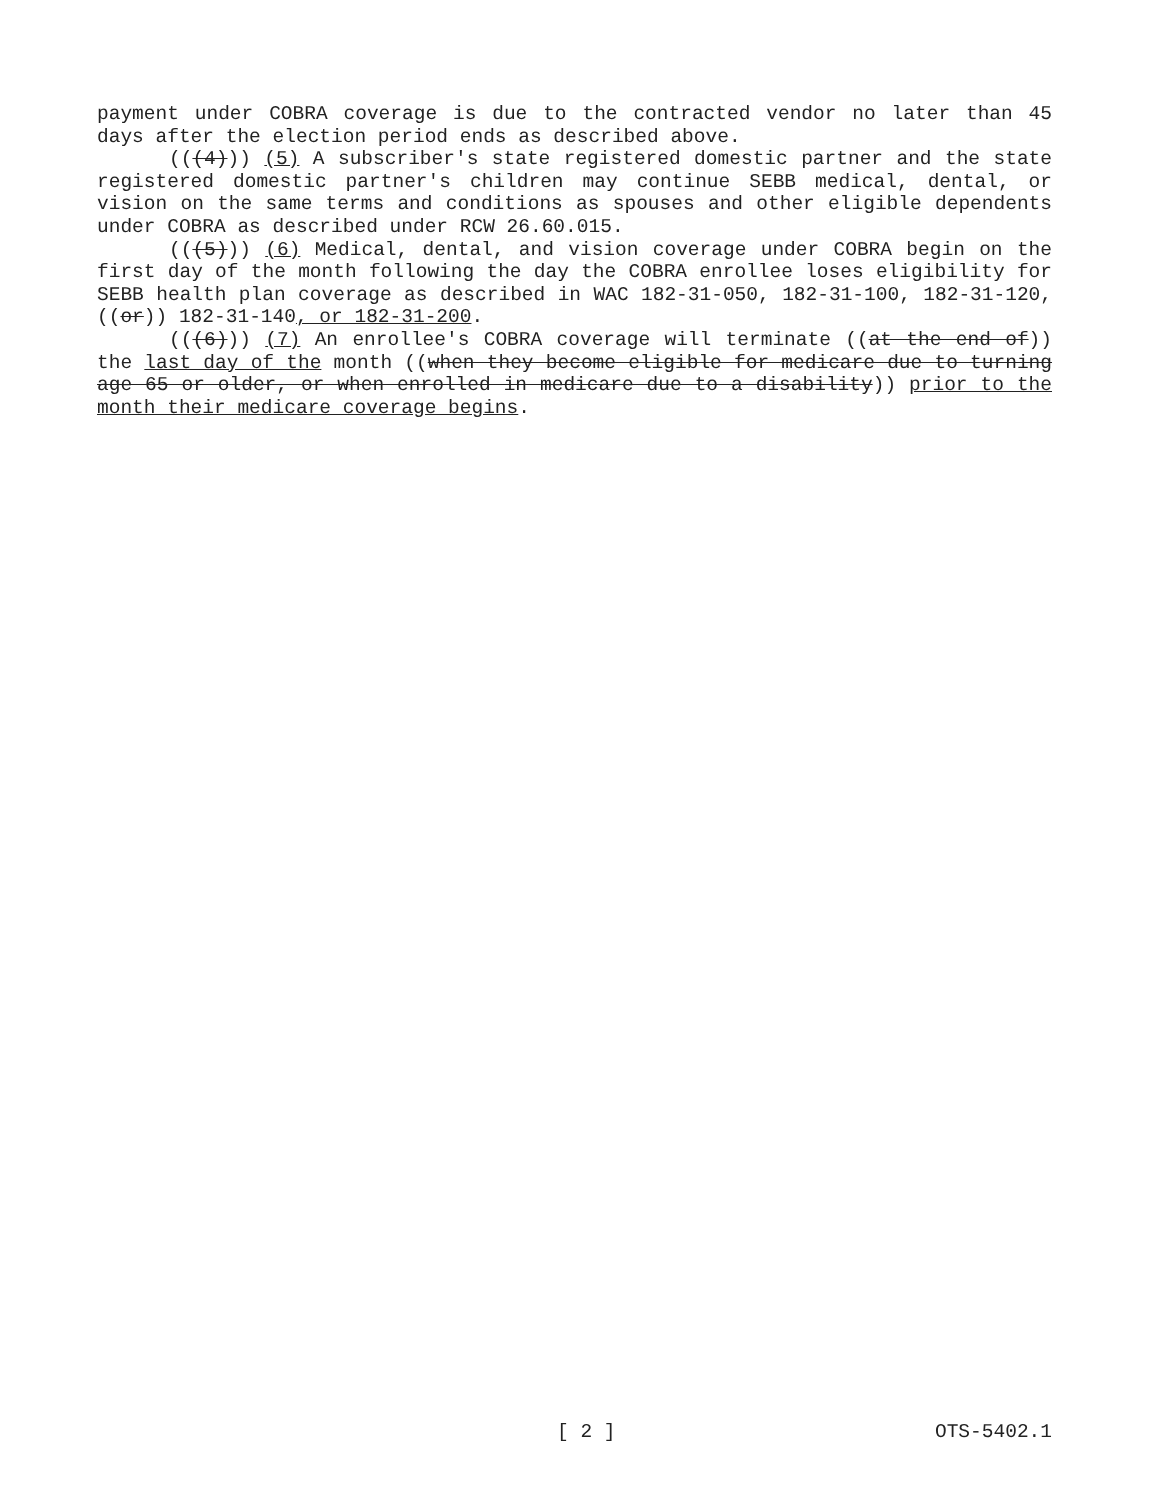payment under COBRA coverage is due to the contracted vendor no later than 45 days after the election period ends as described above.
(((4))) (5) A subscriber's state registered domestic partner and the state registered domestic partner's children may continue SEBB medical, dental, or vision on the same terms and conditions as spouses and other eligible dependents under COBRA as described under RCW 26.60.015.
(((5))) (6) Medical, dental, and vision coverage under COBRA begin on the first day of the month following the day the COBRA enrollee loses eligibility for SEBB health plan coverage as described in WAC 182-31-050, 182-31-100, 182-31-120, ((or)) 182-31-140, or 182-31-200.
(((6))) (7) An enrollee's COBRA coverage will terminate ((at the end of)) the last day of the month ((when they become eligible for medicare due to turning age 65 or older, or when enrolled in medicare due to a disability)) prior to the month their medicare coverage begins.
[ 2 ] OTS-5402.1